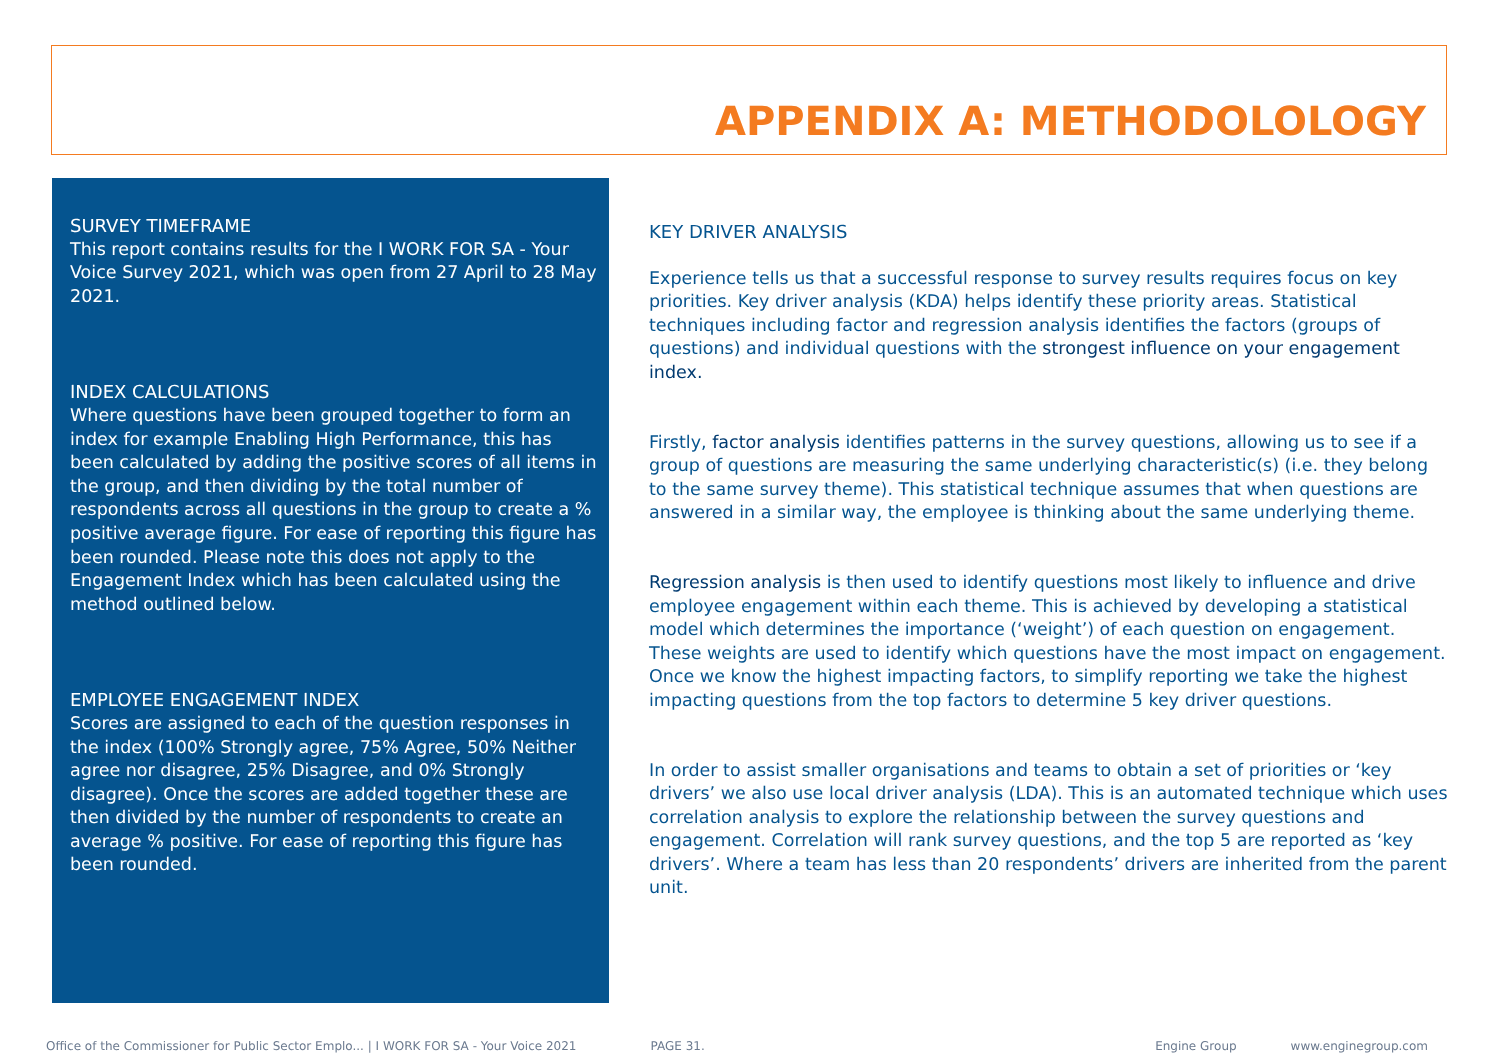APPENDIX A: METHODOLOLOGY
SURVEY TIMEFRAME
This report contains results for the I WORK FOR SA - Your Voice Survey 2021, which was open from 27 April to 28 May 2021.
INDEX CALCULATIONS
Where questions have been grouped together to form an index for example Enabling High Performance, this has been calculated by adding the positive scores of all items in the group, and then dividing by the total number of respondents across all questions in the group to create a % positive average figure. For ease of reporting this figure has been rounded. Please note this does not apply to the Engagement Index which has been calculated using the method outlined below.
EMPLOYEE ENGAGEMENT INDEX
Scores are assigned to each of the question responses in the index (100% Strongly agree, 75% Agree, 50% Neither agree nor disagree, 25% Disagree, and 0% Strongly disagree). Once the scores are added together these are then divided by the number of respondents to create an average % positive. For ease of reporting this figure has been rounded.
KEY DRIVER ANALYSIS
Experience tells us that a successful response to survey results requires focus on key priorities. Key driver analysis (KDA) helps identify these priority areas. Statistical techniques including factor and regression analysis identifies the factors (groups of questions) and individual questions with the strongest influence on your engagement index.
Firstly, factor analysis identifies patterns in the survey questions, allowing us to see if a group of questions are measuring the same underlying characteristic(s) (i.e. they belong to the same survey theme). This statistical technique assumes that when questions are answered in a similar way, the employee is thinking about the same underlying theme.
Regression analysis is then used to identify questions most likely to influence and drive employee engagement within each theme. This is achieved by developing a statistical model which determines the importance (‘weight’) of each question on engagement. These weights are used to identify which questions have the most impact on engagement. Once we know the highest impacting factors, to simplify reporting we take the highest impacting questions from the top factors to determine 5 key driver questions.
In order to assist smaller organisations and teams to obtain a set of priorities or ‘key drivers’ we also use local driver analysis (LDA). This is an automated technique which uses correlation analysis to explore the relationship between the survey questions and engagement. Correlation will rank survey questions, and the top 5 are reported as ‘key drivers’. Where a team has less than 20 respondents’ drivers are inherited from the parent unit.
Office of the Commissioner for Public Sector Emplo... | I WORK FOR SA - Your Voice 2021 PAGE 31. Engine Group www.enginegroup.com